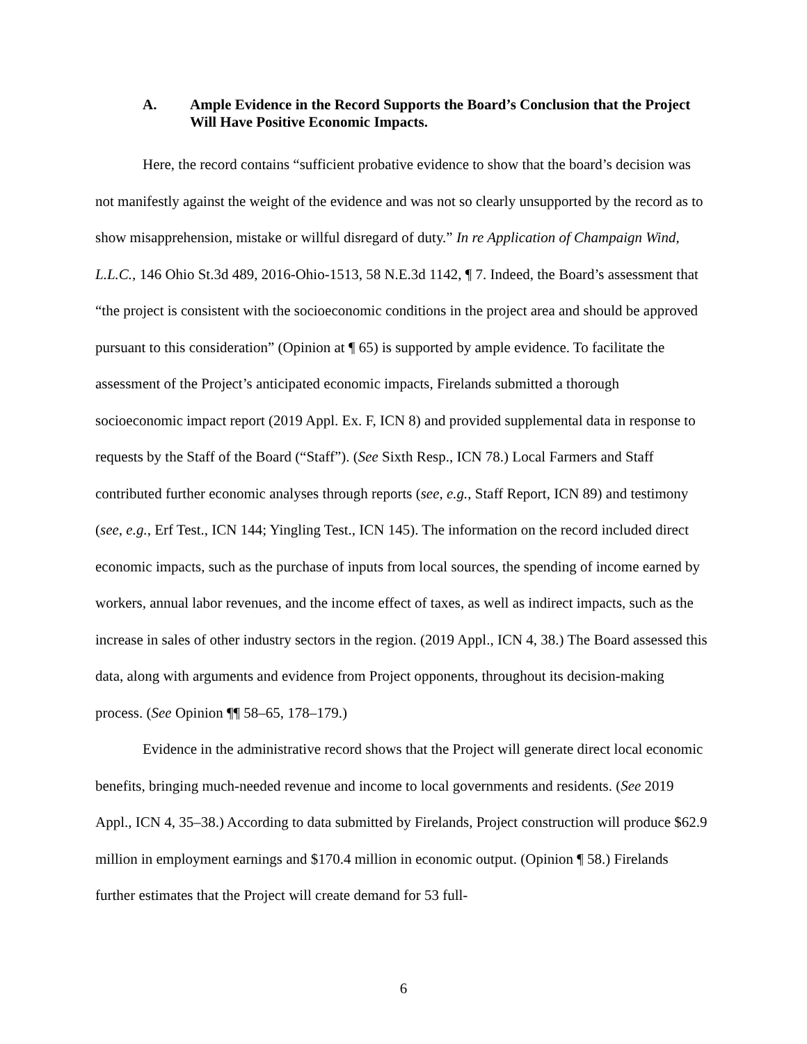A. Ample Evidence in the Record Supports the Board’s Conclusion that the Project Will Have Positive Economic Impacts.
Here, the record contains “sufficient probative evidence to show that the board’s decision was not manifestly against the weight of the evidence and was not so clearly unsupported by the record as to show misapprehension, mistake or willful disregard of duty.” In re Application of Champaign Wind, L.L.C., 146 Ohio St.3d 489, 2016-Ohio-1513, 58 N.E.3d 1142, ¶ 7. Indeed, the Board’s assessment that “the project is consistent with the socioeconomic conditions in the project area and should be approved pursuant to this consideration” (Opinion at ¶ 65) is supported by ample evidence. To facilitate the assessment of the Project’s anticipated economic impacts, Firelands submitted a thorough socioeconomic impact report (2019 Appl. Ex. F, ICN 8) and provided supplemental data in response to requests by the Staff of the Board (“Staff”). (See Sixth Resp., ICN 78.) Local Farmers and Staff contributed further economic analyses through reports (see, e.g., Staff Report, ICN 89) and testimony (see, e.g., Erf Test., ICN 144; Yingling Test., ICN 145). The information on the record included direct economic impacts, such as the purchase of inputs from local sources, the spending of income earned by workers, annual labor revenues, and the income effect of taxes, as well as indirect impacts, such as the increase in sales of other industry sectors in the region. (2019 Appl., ICN 4, 38.) The Board assessed this data, along with arguments and evidence from Project opponents, throughout its decision-making process. (See Opinion ¶¶ 58–65, 178–179.)
Evidence in the administrative record shows that the Project will generate direct local economic benefits, bringing much-needed revenue and income to local governments and residents. (See 2019 Appl., ICN 4, 35–38.) According to data submitted by Firelands, Project construction will produce $62.9 million in employment earnings and $170.4 million in economic output. (Opinion ¶ 58.) Firelands further estimates that the Project will create demand for 53 full-
6